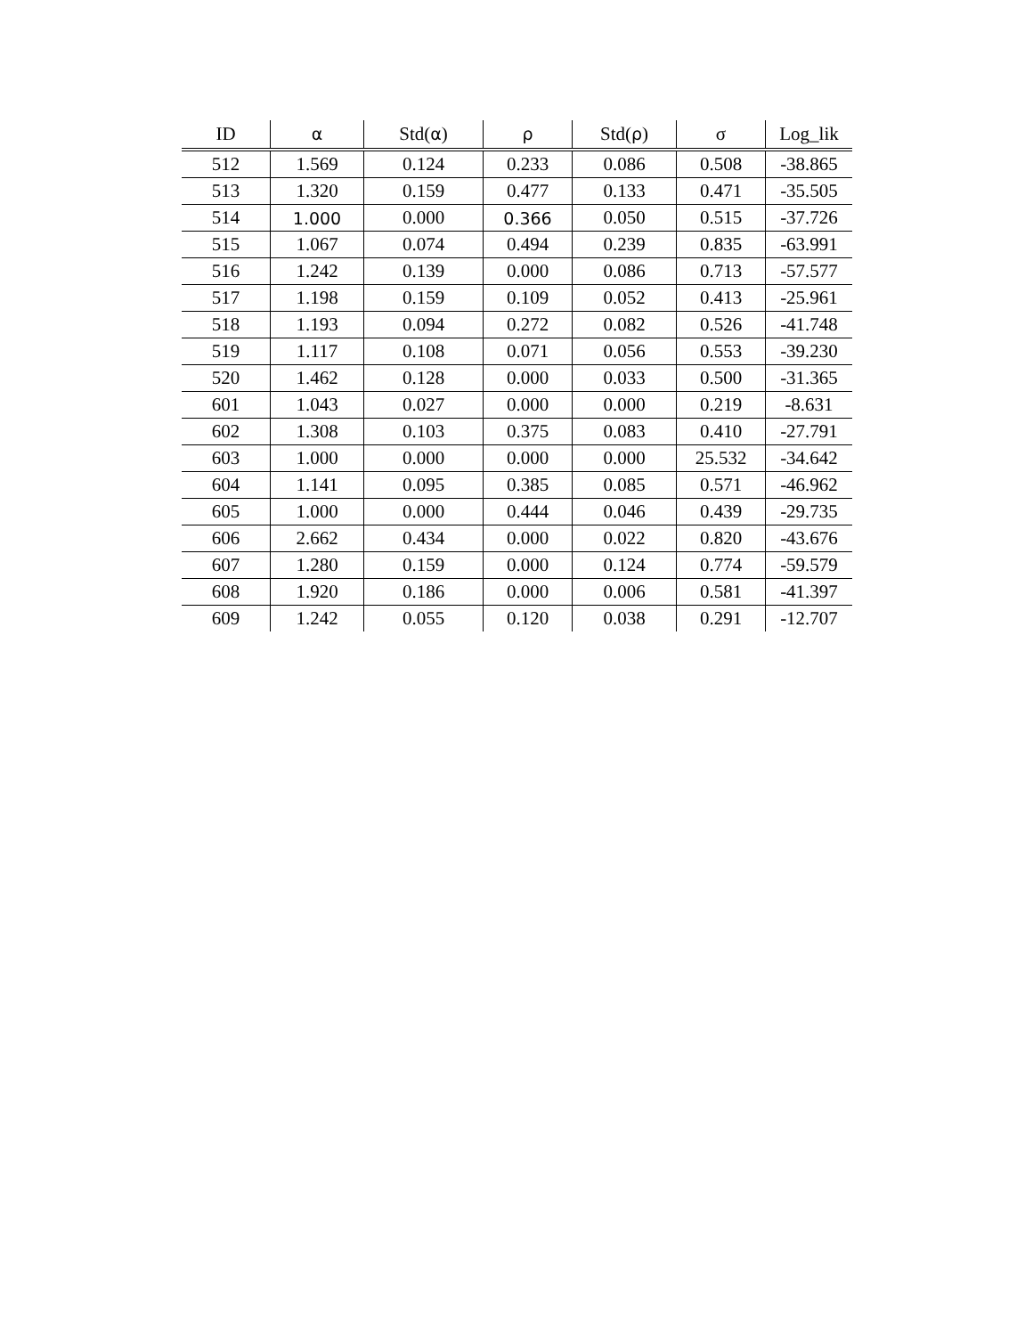| ID | α | Std( α ) | ρ | Std( ρ ) | σ | Log_lik |
| --- | --- | --- | --- | --- | --- | --- |
| 512 | 1.569 | 0.124 | 0.233 | 0.086 | 0.508 | -38.865 |
| 513 | 1.320 | 0.159 | 0.477 | 0.133 | 0.471 | -35.505 |
| 514 | 1.000 | 0.000 | 0.366 | 0.050 | 0.515 | -37.726 |
| 515 | 1.067 | 0.074 | 0.494 | 0.239 | 0.835 | -63.991 |
| 516 | 1.242 | 0.139 | 0.000 | 0.086 | 0.713 | -57.577 |
| 517 | 1.198 | 0.159 | 0.109 | 0.052 | 0.413 | -25.961 |
| 518 | 1.193 | 0.094 | 0.272 | 0.082 | 0.526 | -41.748 |
| 519 | 1.117 | 0.108 | 0.071 | 0.056 | 0.553 | -39.230 |
| 520 | 1.462 | 0.128 | 0.000 | 0.033 | 0.500 | -31.365 |
| 601 | 1.043 | 0.027 | 0.000 | 0.000 | 0.219 | -8.631 |
| 602 | 1.308 | 0.103 | 0.375 | 0.083 | 0.410 | -27.791 |
| 603 | 1.000 | 0.000 | 0.000 | 0.000 | 25.532 | -34.642 |
| 604 | 1.141 | 0.095 | 0.385 | 0.085 | 0.571 | -46.962 |
| 605 | 1.000 | 0.000 | 0.444 | 0.046 | 0.439 | -29.735 |
| 606 | 2.662 | 0.434 | 0.000 | 0.022 | 0.820 | -43.676 |
| 607 | 1.280 | 0.159 | 0.000 | 0.124 | 0.774 | -59.579 |
| 608 | 1.920 | 0.186 | 0.000 | 0.006 | 0.581 | -41.397 |
| 609 | 1.242 | 0.055 | 0.120 | 0.038 | 0.291 | -12.707 |